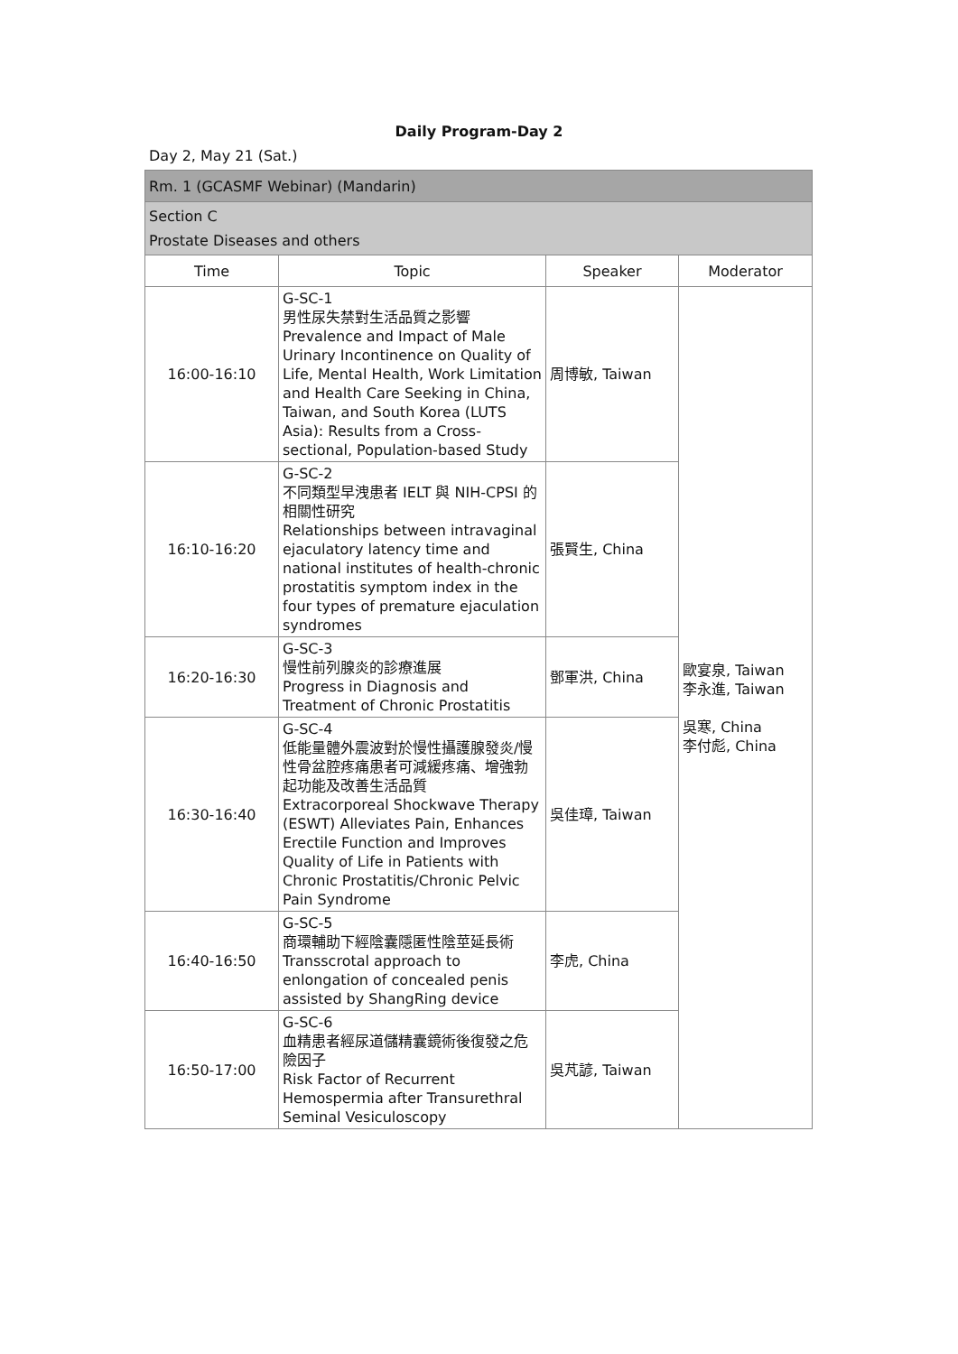Daily Program-Day 2
Day 2, May 21 (Sat.)
| Rm. 1 (GCASMF Webinar) (Mandarin) | | | |
| Section C Prostate Diseases and others | | | |
| Time | Topic | Speaker | Moderator |
| 16:00-16:10 | G-SC-1 男性尿失禁對生活品質之影響 Prevalence and Impact of Male Urinary Incontinence on Quality of Life, Mental Health, Work Limitation and Health Care Seeking in China, Taiwan, and South Korea (LUTS Asia): Results from a Cross-sectional, Population-based Study | 周博敏, Taiwan | 歐宴泉, Taiwan 李永進, Taiwan 吳寒, China 李付彪, China |
| 16:10-16:20 | G-SC-2 不同類型早洩患者 IELT 與 NIH-CPSI 的相關性研究 Relationships between intravaginal ejaculatory latency time and national institutes of health-chronic prostatitis symptom index in the four types of premature ejaculation syndromes | 張賢生, China | |
| 16:20-16:30 | G-SC-3 慢性前列腺炎的診療進展 Progress in Diagnosis and Treatment of Chronic Prostatitis | 鄧軍洪, China | |
| 16:30-16:40 | G-SC-4 低能量體外震波對於慢性攝護腺發炎/慢性骨盆腔疼痛患者可減緩疼痛、增強勃起功能及改善生活品質 Extracorporeal Shockwave Therapy (ESWT) Alleviates Pain, Enhances Erectile Function and Improves Quality of Life in Patients with Chronic Prostatitis/Chronic Pelvic Pain Syndrome | 吳佳璋, Taiwan | |
| 16:40-16:50 | G-SC-5 商環輔助下經陰囊隱匿性陰莖延長術 Transscrotal approach to enlongation of concealed penis assisted by ShangRing device | 李虎, China | |
| 16:50-17:00 | G-SC-6 血精患者經尿道儲精囊鏡術後復發之危險因子 Risk Factor of Recurrent Hemospermia after Transurethral Seminal Vesiculoscopy | 吳芃諺, Taiwan | |